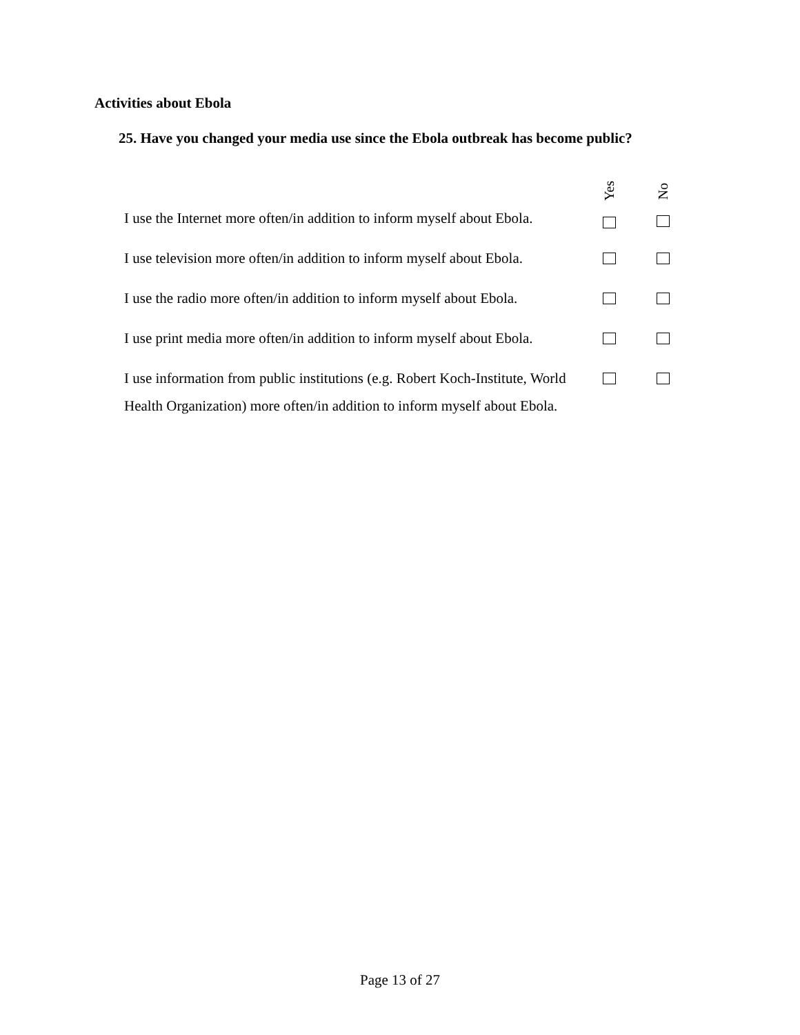Activities about Ebola
25. Have you changed your media use since the Ebola outbreak has become public?
| I use the Internet more often/in addition to inform myself about Ebola. | Yes | No |
| I use television more often/in addition to inform myself about Ebola. | | |
| I use the radio more often/in addition to inform myself about Ebola. | | |
| I use print media more often/in addition to inform myself about Ebola. | | |
| I use information from public institutions (e.g. Robert Koch-Institute, World Health Organization) more often/in addition to inform myself about Ebola. | | |
Page 13 of 27